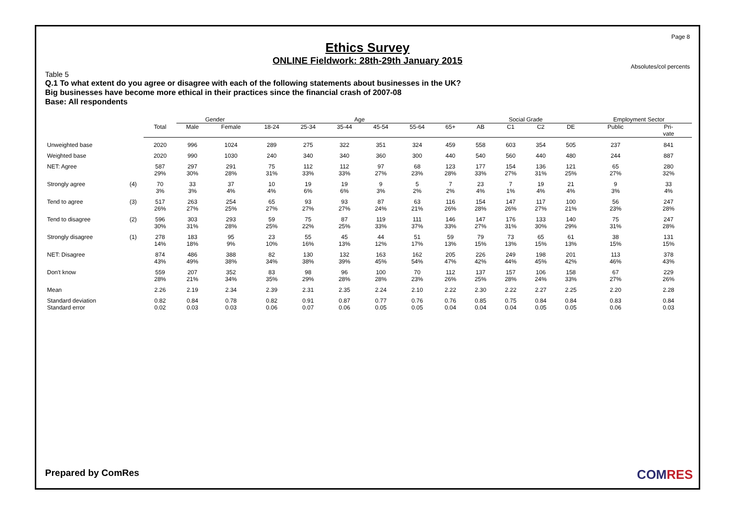Page 8
Ethics Survey
ONLINE Fieldwork: 28th-29th January 2015
Absolutes/col percents
Table 5
Q.1 To what extent do you agree or disagree with each of the following statements about businesses in the UK?
Big businesses have become more ethical in their practices since the financial crash of 2007-08
Base: All respondents
| | | | Gender | | Age | | | | | | Social Grade | | | | Employment Sector | |
| | | Total | Male | Female | 18-24 | 25-34 | 35-44 | 45-54 | 55-64 | 65+ | AB | C1 | C2 | DE | Public | Pri- vate |
| Unweighted base | | 2020 | 996 | 1024 | 289 | 275 | 322 | 351 | 324 | 459 | 558 | 603 | 354 | 505 | 237 | 841 |
| Weighted base | | 2020 | 990 | 1030 | 240 | 340 | 340 | 360 | 300 | 440 | 540 | 560 | 440 | 480 | 244 | 887 |
| NET: Agree | | 587 29% | 297 30% | 291 28% | 75 31% | 112 33% | 112 33% | 97 27% | 68 23% | 123 28% | 177 33% | 154 27% | 136 31% | 121 25% | 65 27% | 280 32% |
| Strongly agree | (4) | 70 3% | 33 3% | 37 4% | 10 4% | 19 6% | 19 6% | 9 3% | 5 2% | 7 2% | 23 4% | 7 1% | 19 4% | 21 4% | 9 3% | 33 4% |
| Tend to agree | (3) | 517 26% | 263 27% | 254 25% | 65 27% | 93 27% | 93 27% | 87 24% | 63 21% | 116 26% | 154 28% | 147 26% | 117 27% | 100 21% | 56 23% | 247 28% |
| Tend to disagree | (2) | 596 30% | 303 31% | 293 28% | 59 25% | 75 22% | 87 25% | 119 33% | 111 37% | 146 33% | 147 27% | 176 31% | 133 30% | 140 29% | 75 31% | 247 28% |
| Strongly disagree | (1) | 278 14% | 183 18% | 95 9% | 23 10% | 55 16% | 45 13% | 44 12% | 51 17% | 59 13% | 79 15% | 73 13% | 65 15% | 61 13% | 38 15% | 131 15% |
| NET: Disagree | | 874 43% | 486 49% | 388 38% | 82 34% | 130 38% | 132 39% | 163 45% | 162 54% | 205 47% | 226 42% | 249 44% | 198 45% | 201 42% | 113 46% | 378 43% |
| Don't know | | 559 28% | 207 21% | 352 34% | 83 35% | 98 29% | 96 28% | 100 28% | 70 23% | 112 26% | 137 25% | 157 28% | 106 24% | 158 33% | 67 27% | 229 26% |
| Mean | | 2.26 | 2.19 | 2.34 | 2.39 | 2.31 | 2.35 | 2.24 | 2.10 | 2.22 | 2.30 | 2.22 | 2.27 | 2.25 | 2.20 | 2.28 |
| Standard deviation Standard error | | 0.82 0.02 | 0.84 0.03 | 0.78 0.03 | 0.82 0.06 | 0.91 0.07 | 0.87 0.06 | 0.77 0.05 | 0.76 0.05 | 0.76 0.04 | 0.85 0.04 | 0.75 0.04 | 0.84 0.05 | 0.84 0.05 | 0.83 0.06 | 0.84 0.03 |
Prepared by ComRes COMRES